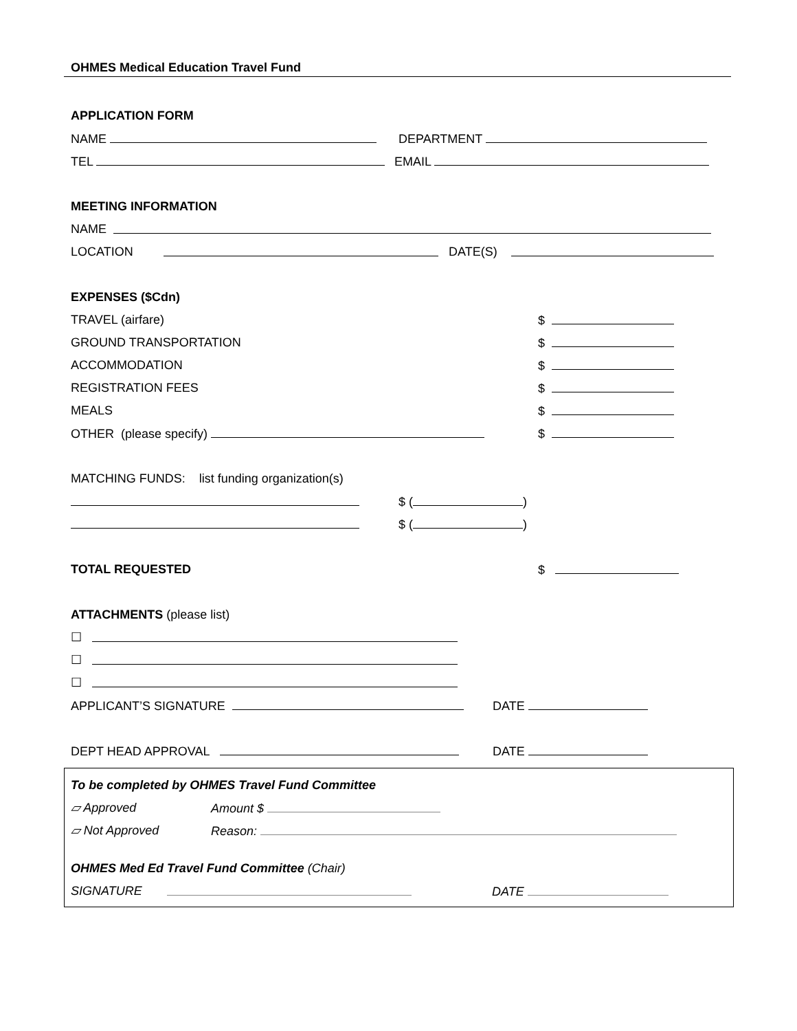OHMES Medical Education Travel Fund
APPLICATION FORM
NAME DEPARTMENT
TEL EMAIL
MEETING INFORMATION
NAME
LOCATION DATE(S)
EXPENSES ($Cdn)
TRAVEL (airfare) $
GROUND TRANSPORTATION $
ACCOMMODATION $
REGISTRATION FEES $
MEALS $
OTHER (please specify) $
MATCHING FUNDS: list funding organization(s)
$ ( )
$ ( )
TOTAL REQUESTED $
ATTACHMENTS (please list)
☐
☐
☐
APPLICANT’S SIGNATURE DATE
DEPT HEAD APPROVAL DATE
To be completed by OHMES Travel Fund Committee
▱ Approved Amount $
▱ Not Approved Reason:
OHMES Med Ed Travel Fund Committee (Chair)
SIGNATURE DATE